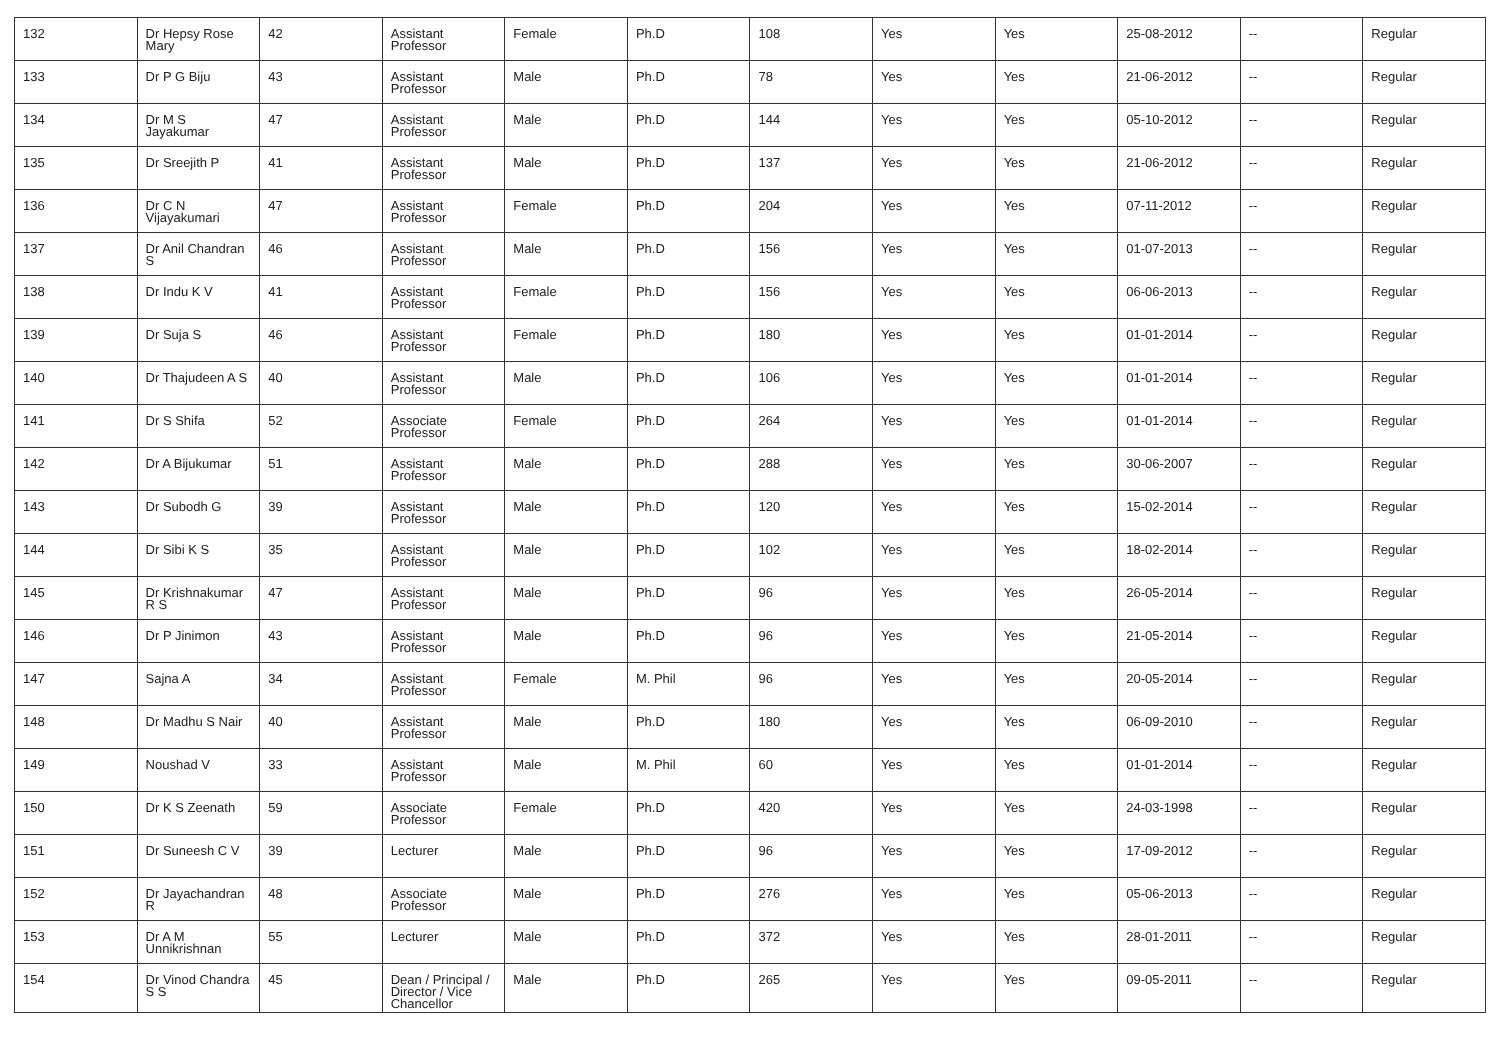| 132 | Dr Hepsy Rose Mary | 42 | Assistant Professor | Female | Ph.D | 108 | Yes | Yes | 25-08-2012 | -- | Regular |
| 133 | Dr P G Biju | 43 | Assistant Professor | Male | Ph.D | 78 | Yes | Yes | 21-06-2012 | -- | Regular |
| 134 | Dr M S Jayakumar | 47 | Assistant Professor | Male | Ph.D | 144 | Yes | Yes | 05-10-2012 | -- | Regular |
| 135 | Dr Sreejith P | 41 | Assistant Professor | Male | Ph.D | 137 | Yes | Yes | 21-06-2012 | -- | Regular |
| 136 | Dr C N Vijayakumari | 47 | Assistant Professor | Female | Ph.D | 204 | Yes | Yes | 07-11-2012 | -- | Regular |
| 137 | Dr Anil Chandran S | 46 | Assistant Professor | Male | Ph.D | 156 | Yes | Yes | 01-07-2013 | -- | Regular |
| 138 | Dr Indu K V | 41 | Assistant Professor | Female | Ph.D | 156 | Yes | Yes | 06-06-2013 | -- | Regular |
| 139 | Dr Suja S | 46 | Assistant Professor | Female | Ph.D | 180 | Yes | Yes | 01-01-2014 | -- | Regular |
| 140 | Dr Thajudeen A S | 40 | Assistant Professor | Male | Ph.D | 106 | Yes | Yes | 01-01-2014 | -- | Regular |
| 141 | Dr S Shifa | 52 | Associate Professor | Female | Ph.D | 264 | Yes | Yes | 01-01-2014 | -- | Regular |
| 142 | Dr A Bijukumar | 51 | Assistant Professor | Male | Ph.D | 288 | Yes | Yes | 30-06-2007 | -- | Regular |
| 143 | Dr Subodh G | 39 | Assistant Professor | Male | Ph.D | 120 | Yes | Yes | 15-02-2014 | -- | Regular |
| 144 | Dr Sibi K S | 35 | Assistant Professor | Male | Ph.D | 102 | Yes | Yes | 18-02-2014 | -- | Regular |
| 145 | Dr Krishnakumar R S | 47 | Assistant Professor | Male | Ph.D | 96 | Yes | Yes | 26-05-2014 | -- | Regular |
| 146 | Dr P Jinimon | 43 | Assistant Professor | Male | Ph.D | 96 | Yes | Yes | 21-05-2014 | -- | Regular |
| 147 | Sajna A | 34 | Assistant Professor | Female | M. Phil | 96 | Yes | Yes | 20-05-2014 | -- | Regular |
| 148 | Dr Madhu S Nair | 40 | Assistant Professor | Male | Ph.D | 180 | Yes | Yes | 06-09-2010 | -- | Regular |
| 149 | Noushad V | 33 | Assistant Professor | Male | M. Phil | 60 | Yes | Yes | 01-01-2014 | -- | Regular |
| 150 | Dr K S Zeenath | 59 | Associate Professor | Female | Ph.D | 420 | Yes | Yes | 24-03-1998 | -- | Regular |
| 151 | Dr Suneesh C V | 39 | Lecturer | Male | Ph.D | 96 | Yes | Yes | 17-09-2012 | -- | Regular |
| 152 | Dr Jayachandran R | 48 | Associate Professor | Male | Ph.D | 276 | Yes | Yes | 05-06-2013 | -- | Regular |
| 153 | Dr A M Unnikrishnan | 55 | Lecturer | Male | Ph.D | 372 | Yes | Yes | 28-01-2011 | -- | Regular |
| 154 | Dr Vinod Chandra S S | 45 | Dean / Principal / Director / Vice Chancellor | Male | Ph.D | 265 | Yes | Yes | 09-05-2011 | -- | Regular |